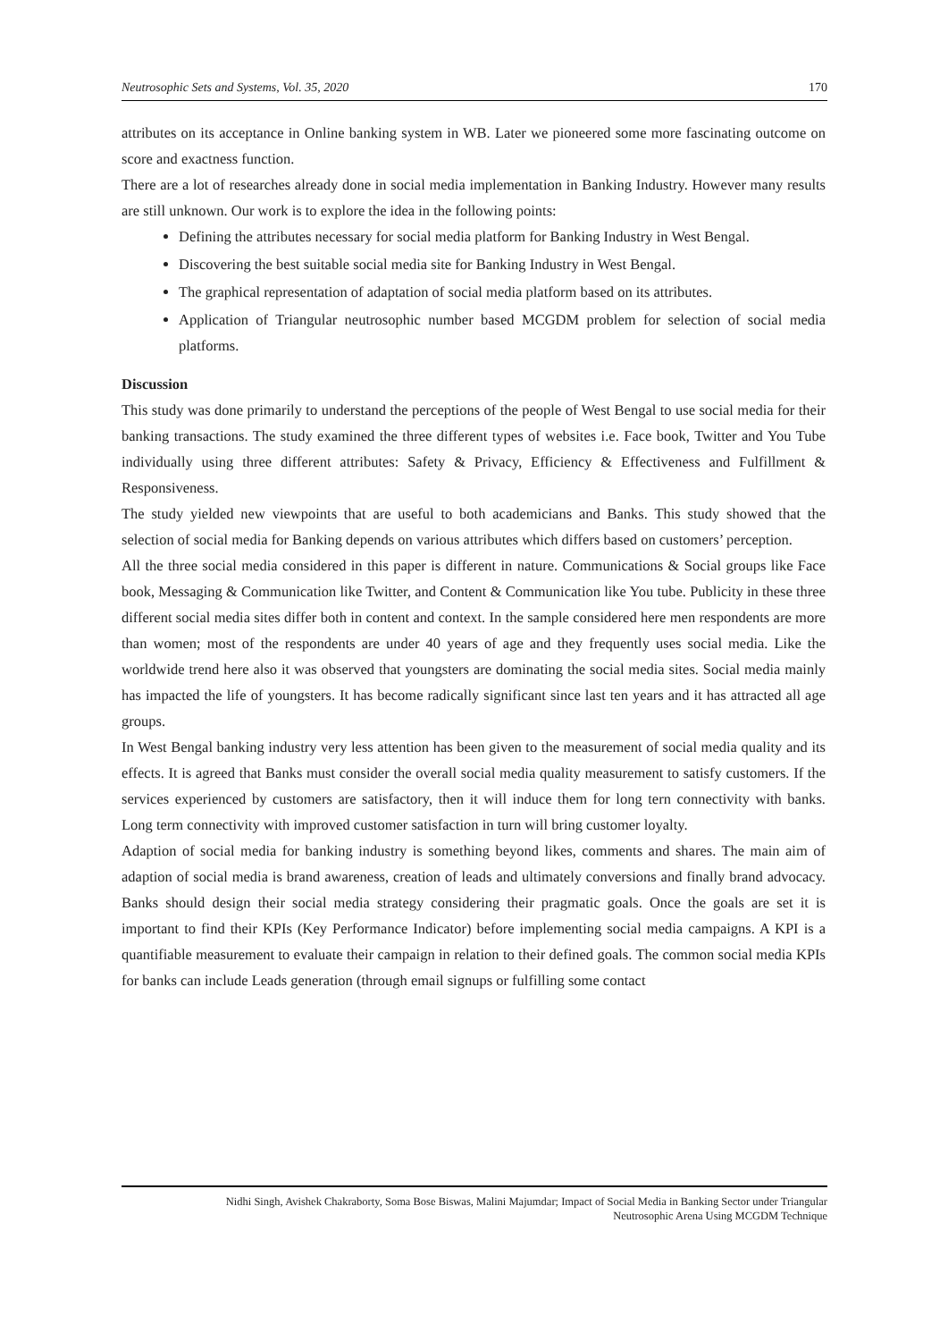Neutrosophic Sets and Systems, Vol. 35, 2020 170
attributes on its acceptance in Online banking system in WB. Later we pioneered some more fascinating outcome on score and exactness function.
There are a lot of researches already done in social media implementation in Banking Industry. However many results are still unknown. Our work is to explore the idea in the following points:
Defining the attributes necessary for social media platform for Banking Industry in West Bengal.
Discovering the best suitable social media site for Banking Industry in West Bengal.
The graphical representation of adaptation of social media platform based on its attributes.
Application of Triangular neutrosophic number based MCGDM problem for selection of social media platforms.
Discussion
This study was done primarily to understand the perceptions of the people of West Bengal to use social media for their banking transactions. The study examined the three different types of websites i.e. Face book, Twitter and You Tube individually using three different attributes: Safety & Privacy, Efficiency & Effectiveness and Fulfillment & Responsiveness.
The study yielded new viewpoints that are useful to both academicians and Banks. This study showed that the selection of social media for Banking depends on various attributes which differs based on customers’ perception.
All the three social media considered in this paper is different in nature. Communications & Social groups like Face book, Messaging & Communication like Twitter, and Content & Communication like You tube. Publicity in these three different social media sites differ both in content and context. In the sample considered here men respondents are more than women; most of the respondents are under 40 years of age and they frequently uses social media. Like the worldwide trend here also it was observed that youngsters are dominating the social media sites. Social media mainly has impacted the life of youngsters. It has become radically significant since last ten years and it has attracted all age groups.
In West Bengal banking industry very less attention has been given to the measurement of social media quality and its effects. It is agreed that Banks must consider the overall social media quality measurement to satisfy customers. If the services experienced by customers are satisfactory, then it will induce them for long tern connectivity with banks. Long term connectivity with improved customer satisfaction in turn will bring customer loyalty.
Adaption of social media for banking industry is something beyond likes, comments and shares. The main aim of adaption of social media is brand awareness, creation of leads and ultimately conversions and finally brand advocacy. Banks should design their social media strategy considering their pragmatic goals. Once the goals are set it is important to find their KPIs (Key Performance Indicator) before implementing social media campaigns. A KPI is a quantifiable measurement to evaluate their campaign in relation to their defined goals. The common social media KPIs for banks can include Leads generation (through email signups or fulfilling some contact
Nidhi Singh, Avishek Chakraborty, Soma Bose Biswas, Malini Majumdar; Impact of Social Media in Banking Sector under Triangular
Neutrosophic Arena Using MCGDM Technique